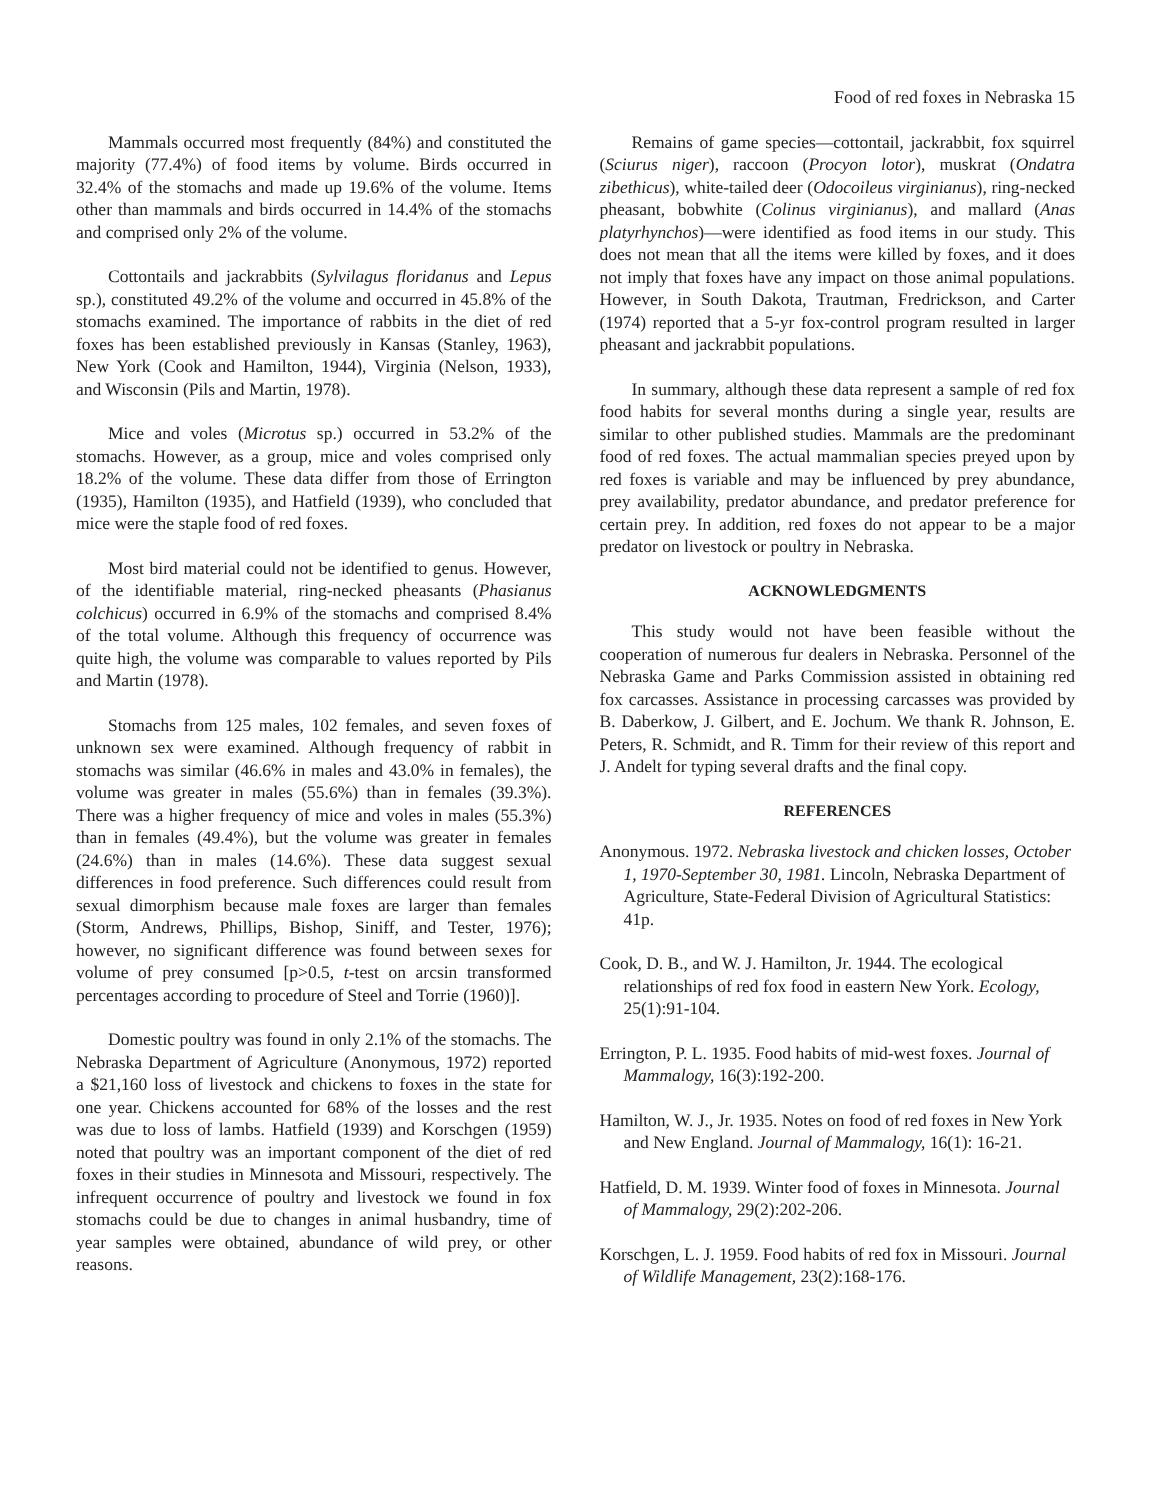Food of red foxes in Nebraska 15
Mammals occurred most frequently (84%) and constituted the majority (77.4%) of food items by volume. Birds occurred in 32.4% of the stomachs and made up 19.6% of the volume. Items other than mammals and birds occurred in 14.4% of the stomachs and comprised only 2% of the volume.
Cottontails and jackrabbits (Sylvilagus floridanus and Lepus sp.), constituted 49.2% of the volume and occurred in 45.8% of the stomachs examined. The importance of rabbits in the diet of red foxes has been established previously in Kansas (Stanley, 1963), New York (Cook and Hamilton, 1944), Virginia (Nelson, 1933), and Wisconsin (Pils and Martin, 1978).
Mice and voles (Microtus sp.) occurred in 53.2% of the stomachs. However, as a group, mice and voles comprised only 18.2% of the volume. These data differ from those of Errington (1935), Hamilton (1935), and Hatfield (1939), who concluded that mice were the staple food of red foxes.
Most bird material could not be identified to genus. However, of the identifiable material, ring-necked pheasants (Phasianus colchicus) occurred in 6.9% of the stomachs and comprised 8.4% of the total volume. Although this frequency of occurrence was quite high, the volume was comparable to values reported by Pils and Martin (1978).
Stomachs from 125 males, 102 females, and seven foxes of unknown sex were examined. Although frequency of rabbit in stomachs was similar (46.6% in males and 43.0% in females), the volume was greater in males (55.6%) than in females (39.3%). There was a higher frequency of mice and voles in males (55.3%) than in females (49.4%), but the volume was greater in females (24.6%) than in males (14.6%). These data suggest sexual differences in food preference. Such differences could result from sexual dimorphism because male foxes are larger than females (Storm, Andrews, Phillips, Bishop, Siniff, and Tester, 1976); however, no significant difference was found between sexes for volume of prey consumed [p>0.5, t-test on arcsin transformed percentages according to procedure of Steel and Torrie (1960)].
Domestic poultry was found in only 2.1% of the stomachs. The Nebraska Department of Agriculture (Anonymous, 1972) reported a $21,160 loss of livestock and chickens to foxes in the state for one year. Chickens accounted for 68% of the losses and the rest was due to loss of lambs. Hatfield (1939) and Korschgen (1959) noted that poultry was an important component of the diet of red foxes in their studies in Minnesota and Missouri, respectively. The infrequent occurrence of poultry and livestock we found in fox stomachs could be due to changes in animal husbandry, time of year samples were obtained, abundance of wild prey, or other reasons.
Remains of game species—cottontail, jackrabbit, fox squirrel (Sciurus niger), raccoon (Procyon lotor), muskrat (Ondatra zibethicus), white-tailed deer (Odocoileus virginianus), ring-necked pheasant, bobwhite (Colinus virginianus), and mallard (Anas platyrhynchos)—were identified as food items in our study. This does not mean that all the items were killed by foxes, and it does not imply that foxes have any impact on those animal populations. However, in South Dakota, Trautman, Fredrickson, and Carter (1974) reported that a 5-yr fox-control program resulted in larger pheasant and jackrabbit populations.
In summary, although these data represent a sample of red fox food habits for several months during a single year, results are similar to other published studies. Mammals are the predominant food of red foxes. The actual mammalian species preyed upon by red foxes is variable and may be influenced by prey abundance, prey availability, predator abundance, and predator preference for certain prey. In addition, red foxes do not appear to be a major predator on livestock or poultry in Nebraska.
ACKNOWLEDGMENTS
This study would not have been feasible without the cooperation of numerous fur dealers in Nebraska. Personnel of the Nebraska Game and Parks Commission assisted in obtaining red fox carcasses. Assistance in processing carcasses was provided by B. Daberkow, J. Gilbert, and E. Jochum. We thank R. Johnson, E. Peters, R. Schmidt, and R. Timm for their review of this report and J. Andelt for typing several drafts and the final copy.
REFERENCES
Anonymous. 1972. Nebraska livestock and chicken losses, October 1, 1970-September 30, 1981. Lincoln, Nebraska Department of Agriculture, State-Federal Division of Agricultural Statistics: 41p.
Cook, D. B., and W. J. Hamilton, Jr. 1944. The ecological relationships of red fox food in eastern New York. Ecology, 25(1):91-104.
Errington, P. L. 1935. Food habits of mid-west foxes. Journal of Mammalogy, 16(3):192-200.
Hamilton, W. J., Jr. 1935. Notes on food of red foxes in New York and New England. Journal of Mammalogy, 16(1): 16-21.
Hatfield, D. M. 1939. Winter food of foxes in Minnesota. Journal of Mammalogy, 29(2):202-206.
Korschgen, L. J. 1959. Food habits of red fox in Missouri. Journal of Wildlife Management, 23(2):168-176.